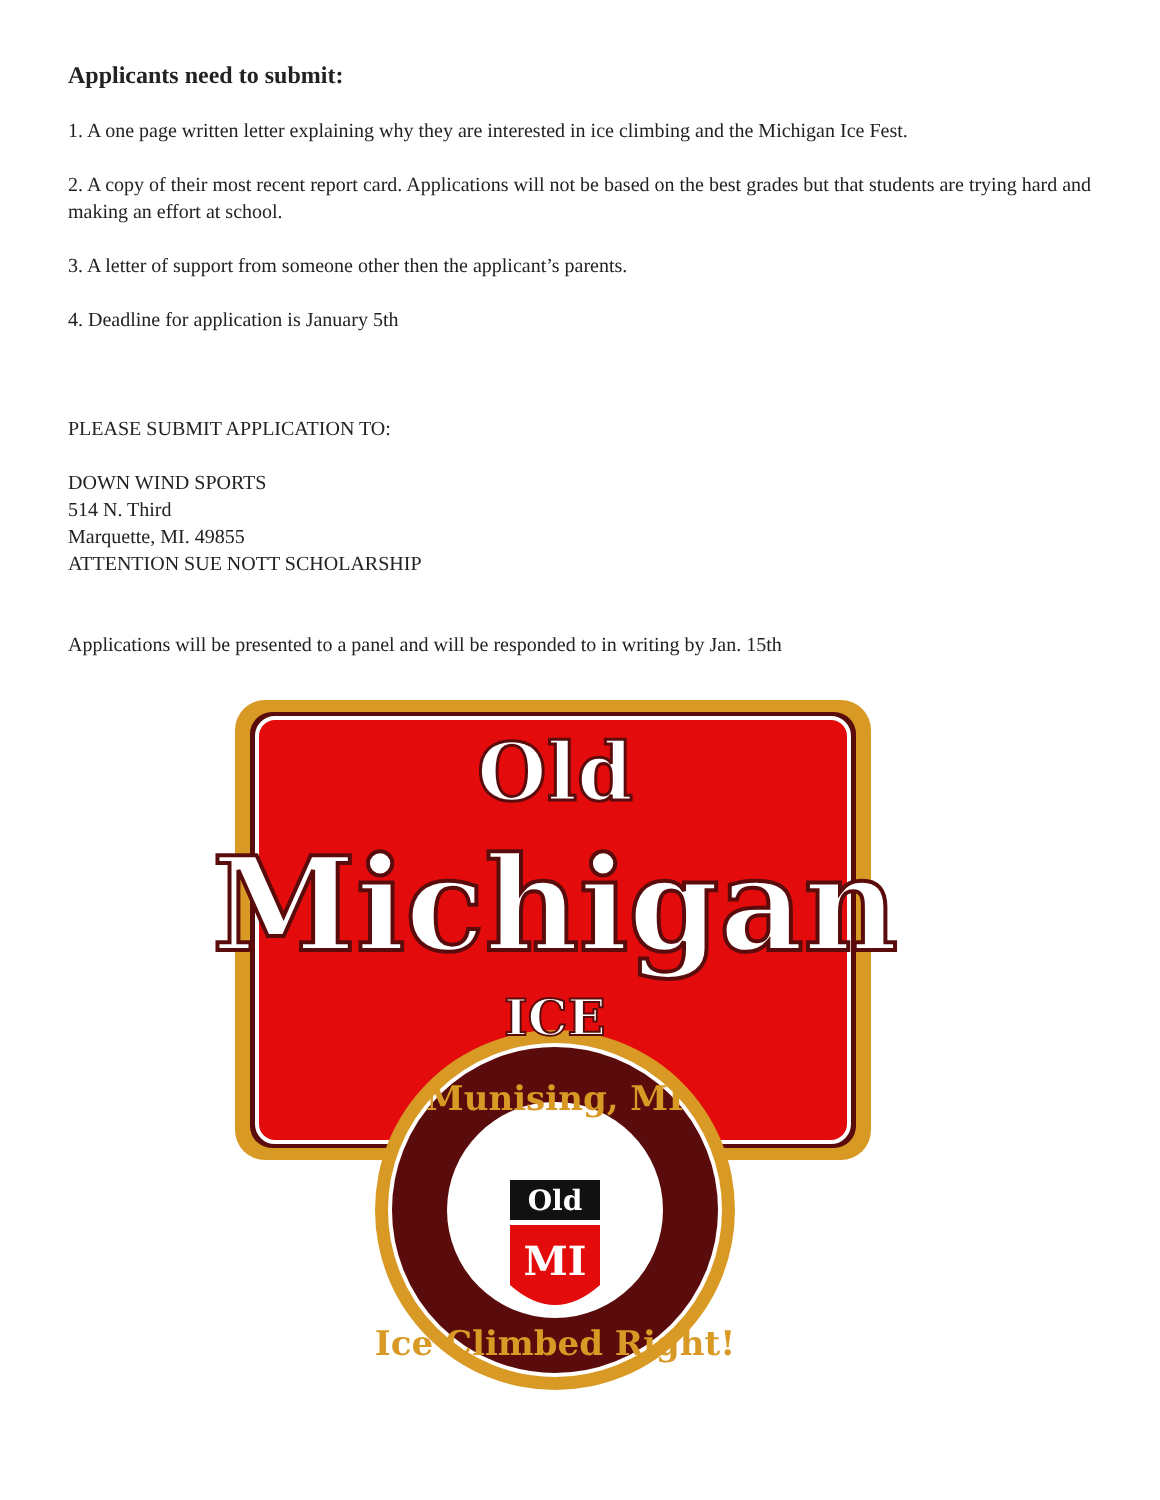Applicants need to submit:
1. A one page written letter explaining why they are interested in ice climbing and the Michigan Ice Fest.
2. A copy of their most recent report card. Applications will not be based on the best grades but that students are trying hard and making an effort at school.
3. A letter of support from someone other then the applicant’s parents.
4. Deadline for application is January 5th
PLEASE SUBMIT APPLICATION TO:
DOWN WIND SPORTS
514 N. Third
Marquette, MI. 49855
ATTENTION SUE NOTT SCHOLARSHIP
Applications will be presented to a panel and will be responded to in writing by Jan. 15th
Old
Michigan
ICE
Munising, MI
Ice Climbed Right!
Old
MI